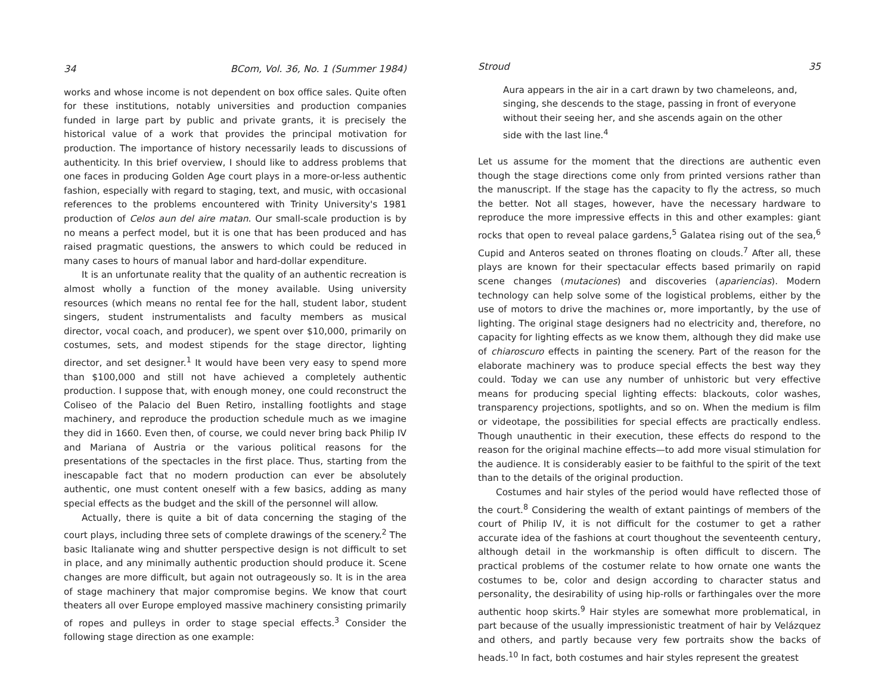34 BCom, Vol. 36, No. 1 (Summer 1984)
works and whose income is not dependent on box office sales. Quite often for these institutions, notably universities and production companies funded in large part by public and private grants, it is precisely the historical value of a work that provides the principal motivation for production. The importance of history necessarily leads to discussions of authenticity. In this brief overview, I should like to address problems that one faces in producing Golden Age court plays in a more-or-less authentic fashion, especially with regard to staging, text, and music, with occasional references to the problems encountered with Trinity University's 1981 production of Celos aun del aire matan. Our small-scale production is by no means a perfect model, but it is one that has been produced and has raised pragmatic questions, the answers to which could be reduced in many cases to hours of manual labor and hard-dollar expenditure.
It is an unfortunate reality that the quality of an authentic recreation is almost wholly a function of the money available. Using university resources (which means no rental fee for the hall, student labor, student singers, student instrumentalists and faculty members as musical director, vocal coach, and producer), we spent over $10,000, primarily on costumes, sets, and modest stipends for the stage director, lighting director, and set designer.<sup>1</sup> It would have been very easy to spend more than $100,000 and still not have achieved a completely authentic production. I suppose that, with enough money, one could reconstruct the Coliseo of the Palacio del Buen Retiro, installing footlights and stage machinery, and reproduce the production schedule much as we imagine they did in 1660. Even then, of course, we could never bring back Philip IV and Mariana of Austria or the various political reasons for the presentations of the spectacles in the first place. Thus, starting from the inescapable fact that no modern production can ever be absolutely authentic, one must content oneself with a few basics, adding as many special effects as the budget and the skill of the personnel will allow.
Actually, there is quite a bit of data concerning the staging of the court plays, including three sets of complete drawings of the scenery.<sup>2</sup> The basic Italianate wing and shutter perspective design is not difficult to set in place, and any minimally authentic production should produce it. Scene changes are more difficult, but again not outrageously so. It is in the area of stage machinery that major compromise begins. We know that court theaters all over Europe employed massive machinery consisting primarily of ropes and pulleys in order to stage special effects.<sup>3</sup> Consider the following stage direction as one example:
Stroud 35
Aura appears in the air in a cart drawn by two chameleons, and, singing, she descends to the stage, passing in front of everyone without their seeing her, and she ascends again on the other side with the last line.<sup>4</sup>
Let us assume for the moment that the directions are authentic even though the stage directions come only from printed versions rather than the manuscript. If the stage has the capacity to fly the actress, so much the better. Not all stages, however, have the necessary hardware to reproduce the more impressive effects in this and other examples: giant rocks that open to reveal palace gardens,<sup>5</sup> Galatea rising out of the sea,<sup>6</sup> Cupid and Anteros seated on thrones floating on clouds.<sup>7</sup> After all, these plays are known for their spectacular effects based primarily on rapid scene changes (mutaciones) and discoveries (apariencias). Modern technology can help solve some of the logistical problems, either by the use of motors to drive the machines or, more importantly, by the use of lighting. The original stage designers had no electricity and, therefore, no capacity for lighting effects as we know them, although they did make use of chiaroscuro effects in painting the scenery. Part of the reason for the elaborate machinery was to produce special effects the best way they could. Today we can use any number of unhistoric but very effective means for producing special lighting effects: blackouts, color washes, transparency projections, spotlights, and so on. When the medium is film or videotape, the possibilities for special effects are practically endless. Though unauthentic in their execution, these effects do respond to the reason for the original machine effects—to add more visual stimulation for the audience. It is considerably easier to be faithful to the spirit of the text than to the details of the original production.
Costumes and hair styles of the period would have reflected those of the court.<sup>8</sup> Considering the wealth of extant paintings of members of the court of Philip IV, it is not difficult for the costumer to get a rather accurate idea of the fashions at court thoughout the seventeenth century, although detail in the workmanship is often difficult to discern. The practical problems of the costumer relate to how ornate one wants the costumes to be, color and design according to character status and personality, the desirability of using hip-rolls or farthingales over the more authentic hoop skirts.<sup>9</sup> Hair styles are somewhat more problematical, in part because of the usually impressionistic treatment of hair by Velázquez and others, and partly because very few portraits show the backs of heads.<sup>10</sup> In fact, both costumes and hair styles represent the greatest